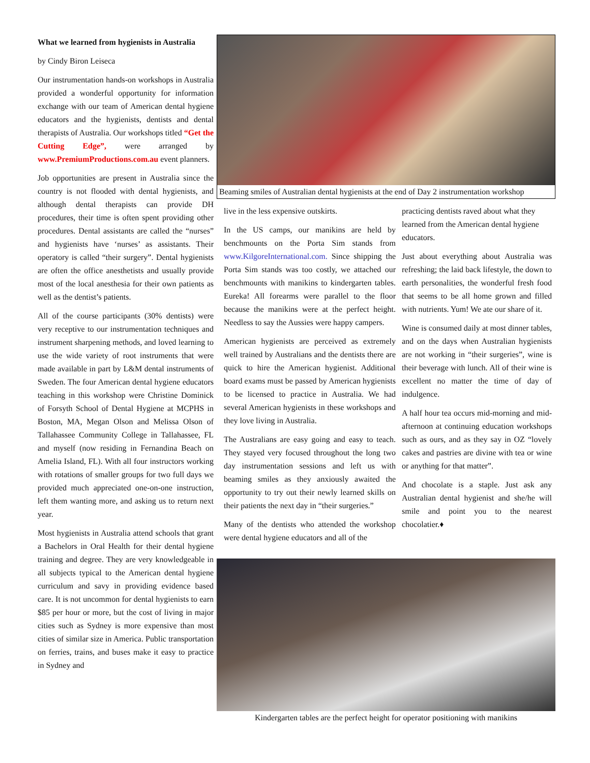What we learned from hygienists in Australia
by Cindy Biron Leiseca
Our instrumentation hands-on workshops in Australia provided a wonderful opportunity for information exchange with our team of American dental hygiene educators and the hygienists, dentists and dental therapists of Australia. Our workshops titled “Get the Cutting Edge”, were arranged by www.PremiumProductions.com.au event planners.
Job opportunities are present in Australia since the country is not flooded with dental hygienists, and although dental therapists can provide DH procedures, their time is often spent providing other procedures. Dental assistants are called the “nurses” and hygienists have ‘nurses’ as assistants. Their operatory is called “their surgery”. Dental hygienists are often the office anesthetists and usually provide most of the local anesthesia for their own patients as well as the dentist’s patients.
All of the course participants (30% dentists) were very receptive to our instrumentation techniques and instrument sharpening methods, and loved learning to use the wide variety of root instruments that were made available in part by L&M dental instruments of Sweden. The four American dental hygiene educators teaching in this workshop were Christine Dominick of Forsyth School of Dental Hygiene at MCPHS in Boston, MA, Megan Olson and Melissa Olson of Tallahassee Community College in Tallahassee, FL and myself (now residing in Fernandina Beach on Amelia Island, FL). With all four instructors working with rotations of smaller groups for two full days we provided much appreciated one-on-one instruction, left them wanting more, and asking us to return next year.
Most hygienists in Australia attend schools that grant a Bachelors in Oral Health for their dental hygiene training and degree. They are very knowledgeable in all subjects typical to the American dental hygiene curriculum and savy in providing evidence based care. It is not uncommon for dental hygienists to earn $85 per hour or more, but the cost of living in major cities such as Sydney is more expensive than most cities of similar size in America. Public transportation on ferries, trains, and buses make it easy to practice in Sydney and
Beaming smiles of Australian dental hygienists at the end of Day 2 instrumentation workshop
live in the less expensive outskirts.
In the US camps, our manikins are held by benchmounts on the Porta Sim stands from www.KilgoreInternational.com. Since shipping the Porta Sim stands was too costly, we attached our benchmounts with manikins to kindergarten tables. Eureka! All forearms were parallel to the floor because the manikins were at the perfect height. Needless to say the Aussies were happy campers.
American hygienists are perceived as extremely well trained by Australians and the dentists there are quick to hire the American hygienist. Additional board exams must be passed by American hygienists to be licensed to practice in Australia. We had several American hygienists in these workshops and they love living in Australia.
The Australians are easy going and easy to teach. They stayed very focused throughout the long two day instrumentation sessions and left us with beaming smiles as they anxiously awaited the opportunity to try out their newly learned skills on their patients the next day in “their surgeries.”
Many of the dentists who attended the workshop were dental hygiene educators and all of the
practicing dentists raved about what they learned from the American dental hygiene educators.
Just about everything about Australia was refreshing; the laid back lifestyle, the down to earth personalities, the wonderful fresh food that seems to be all home grown and filled with nutrients. Yum! We ate our share of it.
Wine is consumed daily at most dinner tables, and on the days when Australian hygienists are not working in “their surgeries”, wine is their beverage with lunch. All of their wine is excellent no matter the time of day of indulgence.
A half hour tea occurs mid-morning and mid-afternoon at continuing education workshops such as ours, and as they say in OZ “lovely cakes and pastries are divine with tea or wine or anything for that matter”.
And chocolate is a staple. Just ask any Australian dental hygienist and she/he will smile and point you to the nearest chocolatier.♦
Kindergarten tables are the perfect height for operator positioning with manikins